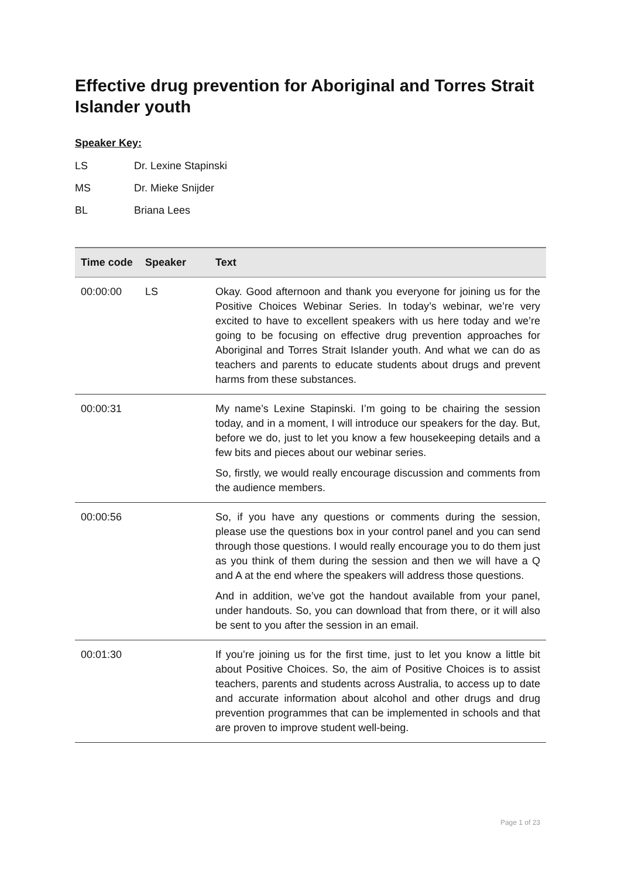Effective drug prevention for Aboriginal and Torres Strait Islander youth
Speaker Key:
LS Dr. Lexine Stapinski
MS Dr. Mieke Snijder
BL Briana Lees
| Time code | Speaker | Text |
| --- | --- | --- |
| 00:00:00 | LS | Okay. Good afternoon and thank you everyone for joining us for the Positive Choices Webinar Series. In today’s webinar, we’re very excited to have to excellent speakers with us here today and we’re going to be focusing on effective drug prevention approaches for Aboriginal and Torres Strait Islander youth. And what we can do as teachers and parents to educate students about drugs and prevent harms from these substances. |
| 00:00:31 | | My name’s Lexine Stapinski. I’m going to be chairing the session today, and in a moment, I will introduce our speakers for the day. But, before we do, just to let you know a few housekeeping details and a few bits and pieces about our webinar series. So, firstly, we would really encourage discussion and comments from the audience members. |
| 00:00:56 | | So, if you have any questions or comments during the session, please use the questions box in your control panel and you can send through those questions. I would really encourage you to do them just as you think of them during the session and then we will have a Q and A at the end where the speakers will address those questions. And in addition, we’ve got the handout available from your panel, under handouts. So, you can download that from there, or it will also be sent to you after the session in an email. |
| 00:01:30 | | If you’re joining us for the first time, just to let you know a little bit about Positive Choices. So, the aim of Positive Choices is to assist teachers, parents and students across Australia, to access up to date and accurate information about alcohol and other drugs and drug prevention programmes that can be implemented in schools and that are proven to improve student well-being. |
Page 1 of 23